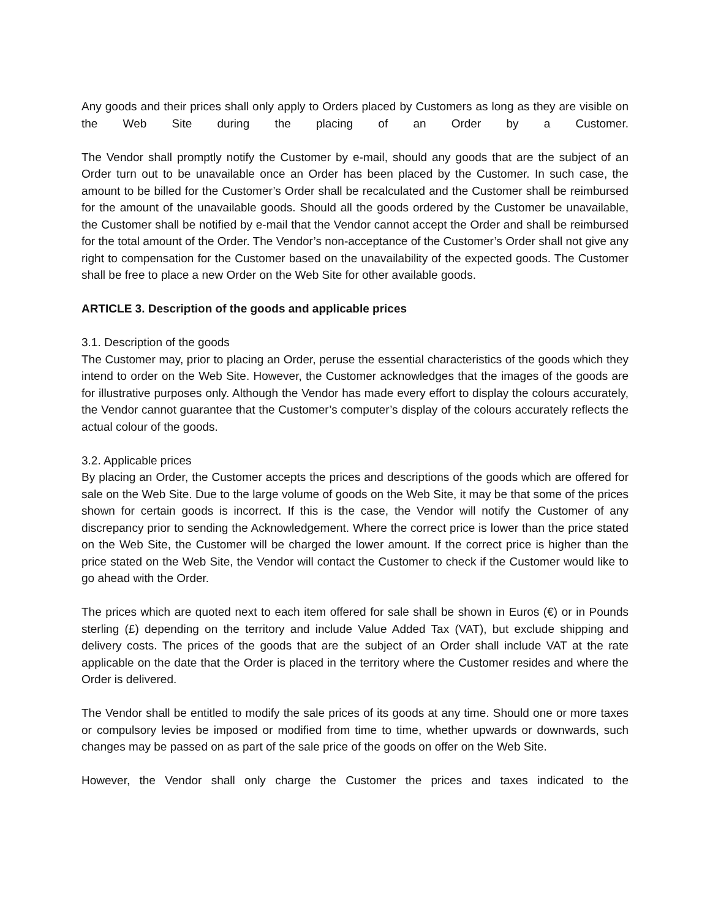Any goods and their prices shall only apply to Orders placed by Customers as long as they are visible on the Web Site during the placing of an Order by a Customer.
The Vendor shall promptly notify the Customer by e-mail, should any goods that are the subject of an Order turn out to be unavailable once an Order has been placed by the Customer. In such case, the amount to be billed for the Customer’s Order shall be recalculated and the Customer shall be reimbursed for the amount of the unavailable goods. Should all the goods ordered by the Customer be unavailable, the Customer shall be notified by e-mail that the Vendor cannot accept the Order and shall be reimbursed for the total amount of the Order. The Vendor’s non-acceptance of the Customer’s Order shall not give any right to compensation for the Customer based on the unavailability of the expected goods. The Customer shall be free to place a new Order on the Web Site for other available goods.
ARTICLE 3. Description of the goods and applicable prices
3.1. Description of the goods
The Customer may, prior to placing an Order, peruse the essential characteristics of the goods which they intend to order on the Web Site. However, the Customer acknowledges that the images of the goods are for illustrative purposes only. Although the Vendor has made every effort to display the colours accurately, the Vendor cannot guarantee that the Customer’s computer’s display of the colours accurately reflects the actual colour of the goods.
3.2. Applicable prices
By placing an Order, the Customer accepts the prices and descriptions of the goods which are offered for sale on the Web Site. Due to the large volume of goods on the Web Site, it may be that some of the prices shown for certain goods is incorrect. If this is the case, the Vendor will notify the Customer of any discrepancy prior to sending the Acknowledgement. Where the correct price is lower than the price stated on the Web Site, the Customer will be charged the lower amount. If the correct price is higher than the price stated on the Web Site, the Vendor will contact the Customer to check if the Customer would like to go ahead with the Order.
The prices which are quoted next to each item offered for sale shall be shown in Euros (€) or in Pounds sterling (£) depending on the territory and include Value Added Tax (VAT), but exclude shipping and delivery costs. The prices of the goods that are the subject of an Order shall include VAT at the rate applicable on the date that the Order is placed in the territory where the Customer resides and where the Order is delivered.
The Vendor shall be entitled to modify the sale prices of its goods at any time. Should one or more taxes or compulsory levies be imposed or modified from time to time, whether upwards or downwards, such changes may be passed on as part of the sale price of the goods on offer on the Web Site.
However, the Vendor shall only charge the Customer the prices and taxes indicated to the